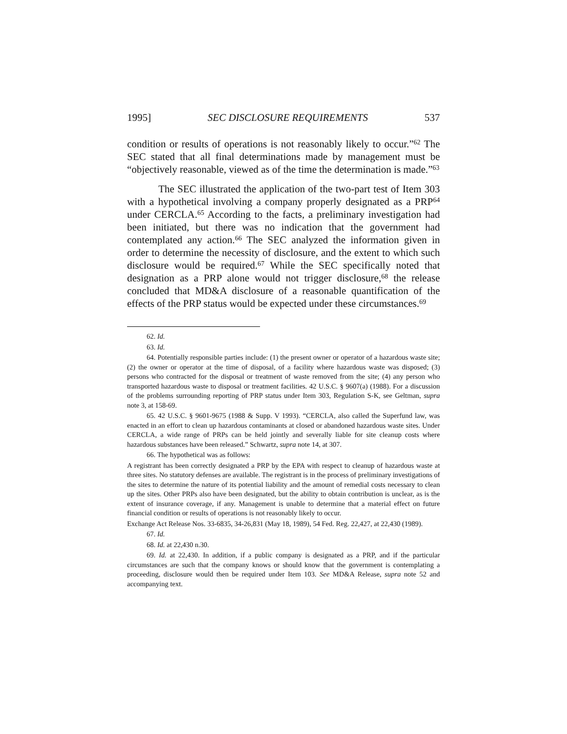1995] SEC DISCLOSURE REQUIREMENTS 537
condition or results of operations is not reasonably likely to occur.”<sup>62</sup> The SEC stated that all final determinations made by management must be “objectively reasonable, viewed as of the time the determination is made.”<sup>63</sup>
The SEC illustrated the application of the two-part test of Item 303 with a hypothetical involving a company properly designated as a PRP<sup>64</sup> under CERCLA.<sup>65</sup> According to the facts, a preliminary investigation had been initiated, but there was no indication that the government had contemplated any action.<sup>66</sup> The SEC analyzed the information given in order to determine the necessity of disclosure, and the extent to which such disclosure would be required.<sup>67</sup> While the SEC specifically noted that designation as a PRP alone would not trigger disclosure,<sup>68</sup> the release concluded that MD&A disclosure of a reasonable quantification of the effects of the PRP status would be expected under these circumstances.<sup>69</sup>
62. Id.
63. Id.
64. Potentially responsible parties include: (1) the present owner or operator of a hazardous waste site; (2) the owner or operator at the time of disposal, of a facility where hazardous waste was disposed; (3) persons who contracted for the disposal or treatment of waste removed from the site; (4) any person who transported hazardous waste to disposal or treatment facilities. 42 U.S.C. § 9607(a) (1988). For a discussion of the problems surrounding reporting of PRP status under Item 303, Regulation S-K, see Geltman, supra note 3, at 158-69.
65. 42 U.S.C. § 9601-9675 (1988 & Supp. V 1993). “CERCLA, also called the Superfund law, was enacted in an effort to clean up hazardous contaminants at closed or abandoned hazardous waste sites. Under CERCLA, a wide range of PRPs can be held jointly and severally liable for site cleanup costs where hazardous substances have been released.” Schwartz, supra note 14, at 307.
66. The hypothetical was as follows:
A registrant has been correctly designated a PRP by the EPA with respect to cleanup of hazardous waste at three sites. No statutory defenses are available. The registrant is in the process of preliminary investigations of the sites to determine the nature of its potential liability and the amount of remedial costs necessary to clean up the sites. Other PRPs also have been designated, but the ability to obtain contribution is unclear, as is the extent of insurance coverage, if any. Management is unable to determine that a material effect on future financial condition or results of operations is not reasonably likely to occur.
Exchange Act Release Nos. 33-6835, 34-26,831 (May 18, 1989), 54 Fed. Reg. 22,427, at 22,430 (1989).
67. Id.
68. Id. at 22,430 n.30.
69. Id. at 22,430. In addition, if a public company is designated as a PRP, and if the particular circumstances are such that the company knows or should know that the government is contemplating a proceeding, disclosure would then be required under Item 103. See MD&A Release, supra note 52 and accompanying text.